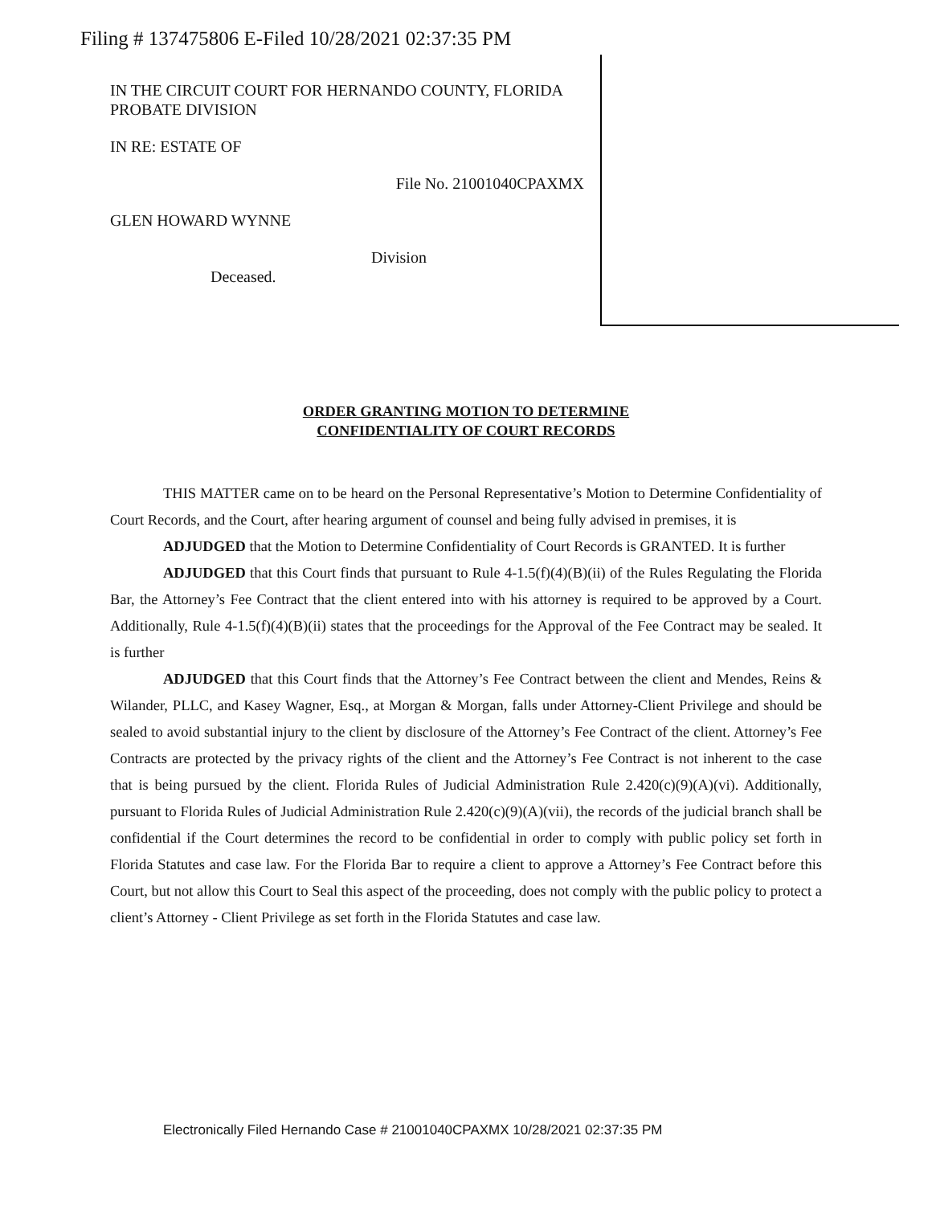Filing # 137475806 E-Filed 10/28/2021 02:37:35 PM
IN THE CIRCUIT COURT FOR HERNANDO COUNTY, FLORIDA PROBATE DIVISION
IN RE: ESTATE OF
File No. 21001040CPAXMX
GLEN HOWARD WYNNE
Division
Deceased.
ORDER GRANTING MOTION TO DETERMINE
CONFIDENTIALITY OF COURT RECORDS
THIS MATTER came on to be heard on the Personal Representative’s Motion to Determine Confidentiality of Court Records, and the Court, after hearing argument of counsel and being fully advised in premises, it is
ADJUDGED that the Motion to Determine Confidentiality of Court Records is GRANTED. It is further
ADJUDGED that this Court finds that pursuant to Rule 4-1.5(f)(4)(B)(ii) of the Rules Regulating the Florida Bar, the Attorney’s Fee Contract that the client entered into with his attorney is required to be approved by a Court. Additionally, Rule 4-1.5(f)(4)(B)(ii) states that the proceedings for the Approval of the Fee Contract may be sealed. It is further
ADJUDGED that this Court finds that the Attorney’s Fee Contract between the client and Mendes, Reins & Wilander, PLLC, and Kasey Wagner, Esq., at Morgan & Morgan, falls under Attorney-Client Privilege and should be sealed to avoid substantial injury to the client by disclosure of the Attorney’s Fee Contract of the client. Attorney’s Fee Contracts are protected by the privacy rights of the client and the Attorney’s Fee Contract is not inherent to the case that is being pursued by the client. Florida Rules of Judicial Administration Rule 2.420(c)(9)(A)(vi). Additionally, pursuant to Florida Rules of Judicial Administration Rule 2.420(c)(9)(A)(vii), the records of the judicial branch shall be confidential if the Court determines the record to be confidential in order to comply with public policy set forth in Florida Statutes and case law. For the Florida Bar to require a client to approve a Attorney’s Fee Contract before this Court, but not allow this Court to Seal this aspect of the proceeding, does not comply with the public policy to protect a client’s Attorney - Client Privilege as set forth in the Florida Statutes and case law.
Electronically Filed Hernando Case # 21001040CPAXMX 10/28/2021 02:37:35 PM